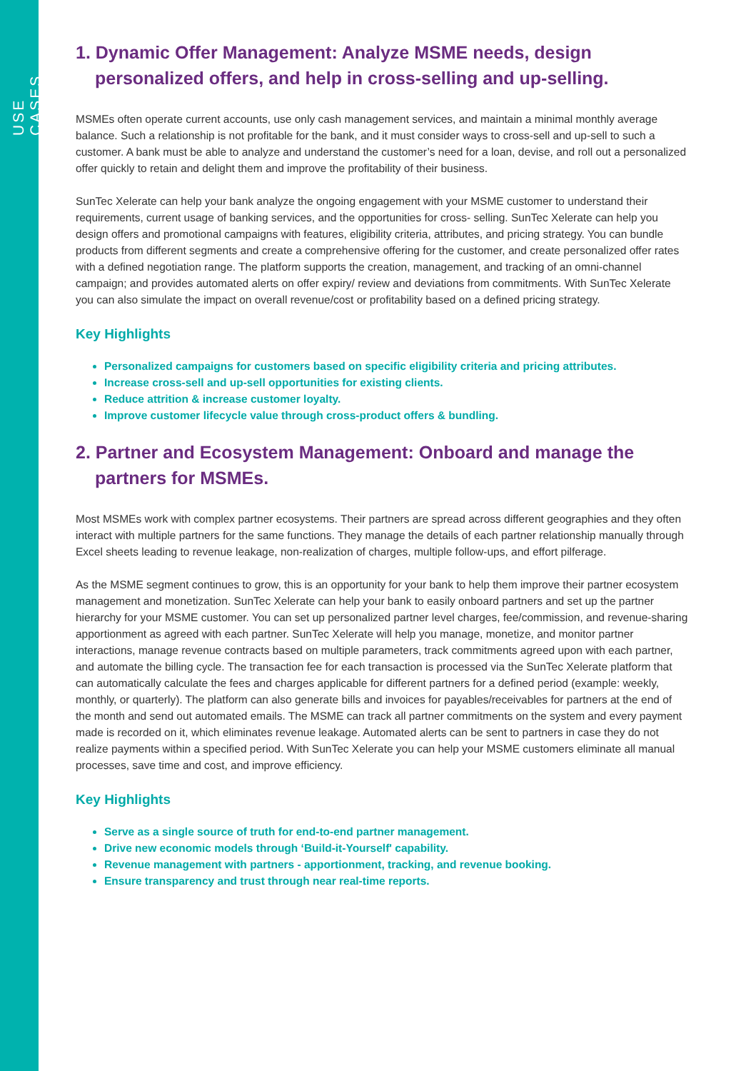USE CASES
1. Dynamic Offer Management: Analyze MSME needs, design personalized offers, and help in cross-selling and up-selling.
MSMEs often operate current accounts, use only cash management services, and maintain a minimal monthly average balance. Such a relationship is not profitable for the bank, and it must consider ways to cross-sell and up-sell to such a customer. A bank must be able to analyze and understand the customer’s need for a loan, devise, and roll out a personalized offer quickly to retain and delight them and improve the profitability of their business.
SunTec Xelerate can help your bank analyze the ongoing engagement with your MSME customer to understand their requirements, current usage of banking services, and the opportunities for cross- selling. SunTec Xelerate can help you design offers and promotional campaigns with features, eligibility criteria, attributes, and pricing strategy. You can bundle products from different segments and create a comprehensive offering for the customer, and create personalized offer rates with a defined negotiation range. The platform supports the creation, management, and tracking of an omni-channel campaign; and provides automated alerts on offer expiry/ review and deviations from commitments. With SunTec Xelerate you can also simulate the impact on overall revenue/cost or profitability based on a defined pricing strategy.
Key Highlights
Personalized campaigns for customers based on specific eligibility criteria and pricing attributes.
Increase cross-sell and up-sell opportunities for existing clients.
Reduce attrition & increase customer loyalty.
Improve customer lifecycle value through cross-product offers & bundling.
2. Partner and Ecosystem Management: Onboard and manage the partners for MSMEs.
Most MSMEs work with complex partner ecosystems. Their partners are spread across different geographies and they often interact with multiple partners for the same functions. They manage the details of each partner relationship manually through Excel sheets leading to revenue leakage, non-realization of charges, multiple follow-ups, and effort pilferage.
As the MSME segment continues to grow, this is an opportunity for your bank to help them improve their partner ecosystem management and monetization. SunTec Xelerate can help your bank to easily onboard partners and set up the partner hierarchy for your MSME customer. You can set up personalized partner level charges, fee/commission, and revenue-sharing apportionment as agreed with each partner. SunTec Xelerate will help you manage, monetize, and monitor partner interactions, manage revenue contracts based on multiple parameters, track commitments agreed upon with each partner, and automate the billing cycle. The transaction fee for each transaction is processed via the SunTec Xelerate platform that can automatically calculate the fees and charges applicable for different partners for a defined period (example: weekly, monthly, or quarterly). The platform can also generate bills and invoices for payables/receivables for partners at the end of the month and send out automated emails. The MSME can track all partner commitments on the system and every payment made is recorded on it, which eliminates revenue leakage. Automated alerts can be sent to partners in case they do not realize payments within a specified period. With SunTec Xelerate you can help your MSME customers eliminate all manual processes, save time and cost, and improve efficiency.
Key Highlights
Serve as a single source of truth for end-to-end partner management.
Drive new economic models through ‘Build-it-Yourself' capability.
Revenue management with partners - apportionment, tracking, and revenue booking.
Ensure transparency and trust through near real-time reports.